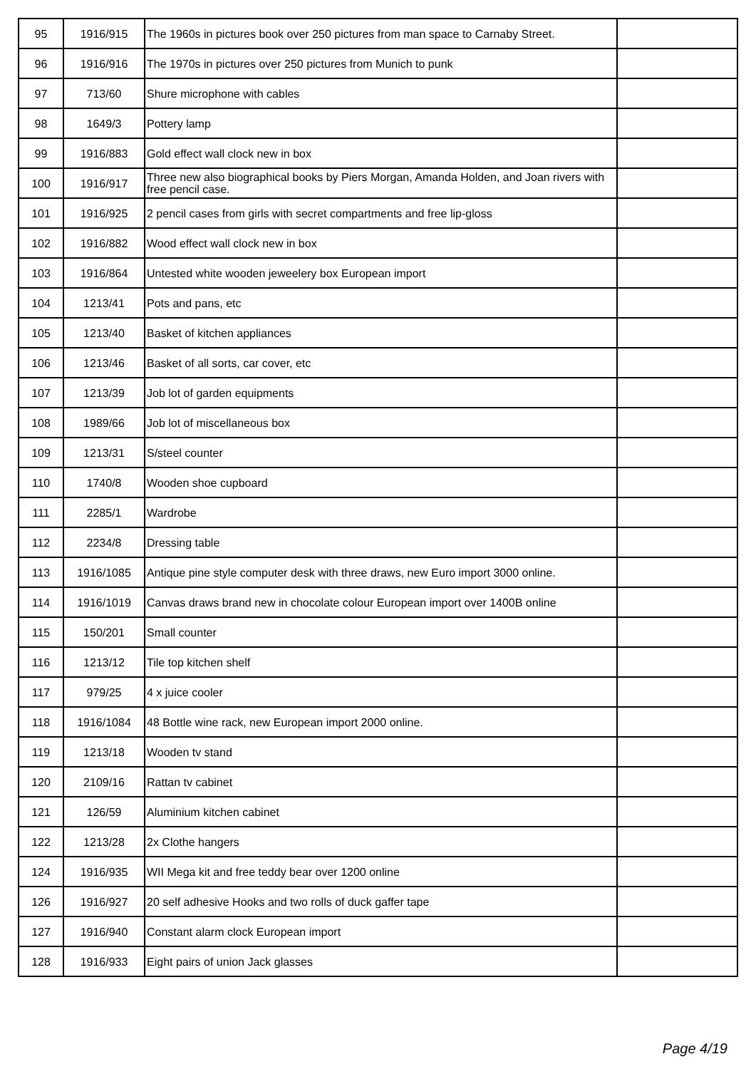| 95 | 1916/915 | The 1960s in pictures book over 250 pictures from man space to Carnaby Street. | |
| 96 | 1916/916 | The 1970s in pictures over 250 pictures from Munich to punk | |
| 97 | 713/60 | Shure microphone with cables | |
| 98 | 1649/3 | Pottery lamp | |
| 99 | 1916/883 | Gold effect wall clock new in box | |
| 100 | 1916/917 | Three new also biographical books by Piers Morgan, Amanda Holden, and Joan rivers with free pencil case. | |
| 101 | 1916/925 | 2 pencil cases from girls with secret compartments and free lip-gloss | |
| 102 | 1916/882 | Wood effect wall clock new in box | |
| 103 | 1916/864 | Untested white wooden jeweelery box European import | |
| 104 | 1213/41 | Pots and pans, etc | |
| 105 | 1213/40 | Basket of kitchen appliances | |
| 106 | 1213/46 | Basket of all sorts, car cover, etc | |
| 107 | 1213/39 | Job lot of garden equipments | |
| 108 | 1989/66 | Job lot of miscellaneous box | |
| 109 | 1213/31 | S/steel counter | |
| 110 | 1740/8 | Wooden shoe cupboard | |
| 111 | 2285/1 | Wardrobe | |
| 112 | 2234/8 | Dressing table | |
| 113 | 1916/1085 | Antique pine style computer desk with three draws, new Euro import 3000 online. | |
| 114 | 1916/1019 | Canvas draws brand new in chocolate colour European import over 1400B online | |
| 115 | 150/201 | Small counter | |
| 116 | 1213/12 | Tile top kitchen shelf | |
| 117 | 979/25 | 4 x juice cooler | |
| 118 | 1916/1084 | 48 Bottle wine rack, new European import 2000 online. | |
| 119 | 1213/18 | Wooden tv stand | |
| 120 | 2109/16 | Rattan tv cabinet | |
| 121 | 126/59 | Aluminium kitchen cabinet | |
| 122 | 1213/28 | 2x Clothe hangers | |
| 124 | 1916/935 | WII Mega kit and free teddy bear over 1200 online | |
| 126 | 1916/927 | 20 self adhesive Hooks and two rolls of duck gaffer tape | |
| 127 | 1916/940 | Constant alarm clock European import | |
| 128 | 1916/933 | Eight pairs of union Jack glasses | |
Page 4/19